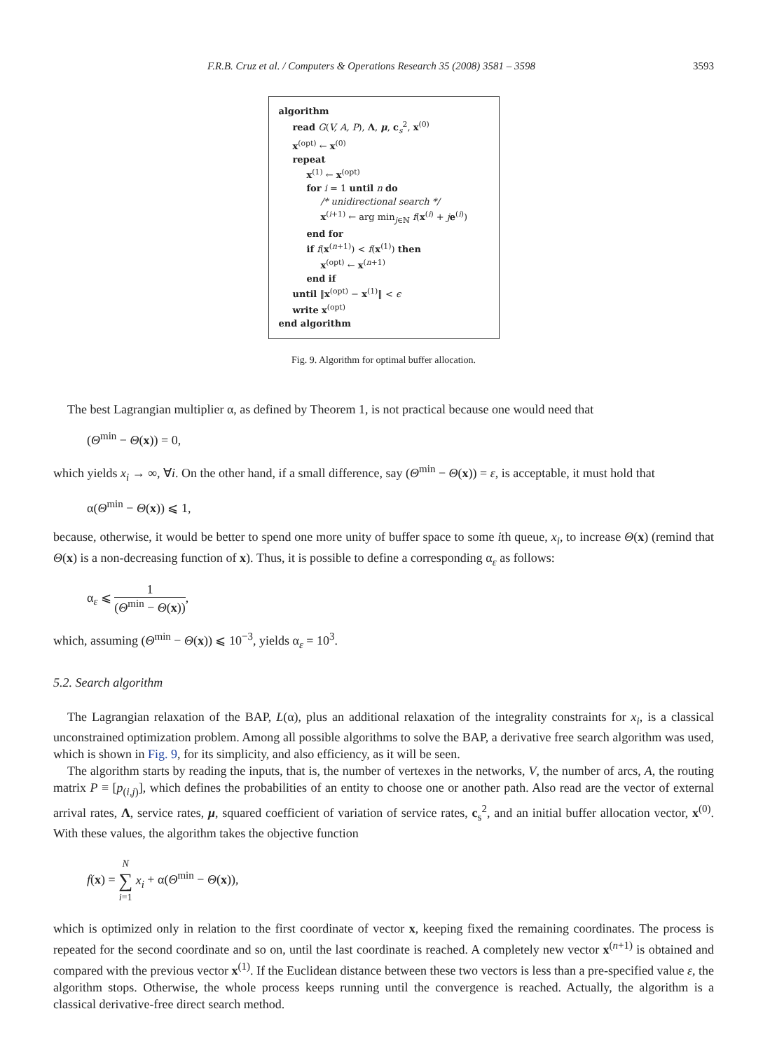F.R.B. Cruz et al. / Computers & Operations Research 35 (2008) 3581 – 3598 3593
algorithm
read G(V, A, P), Λ, μ, c<sub>s</sub><sup>2</sup>, x<sup>(0)</sup>
x<sup>(opt)</sup> ← x<sup>(0)</sup>
repeat
x<sup>(1)</sup> ← x<sup>(opt)</sup>
for i = 1 until n do
/* unidirectional search */
x<sup>(i+1)</sup> ← arg min<sub>j∈ℕ</sub> f(x<sup>(i)</sup> + je<sup>(i)</sup>)
end for
if f(x<sup>(n+1)</sup>) < f(x<sup>(1)</sup>) then
x<sup>(opt)</sup> ← x<sup>(n+1)</sup>
end if
until ‖x<sup>(opt)</sup> − x<sup>(1)</sup>‖ < ϵ
write x<sup>(opt)</sup>
end algorithm
Fig. 9. Algorithm for optimal buffer allocation.
The best Lagrangian multiplier α, as defined by Theorem 1, is not practical because one would need that
(Θ<sup>min</sup> − Θ(x)) = 0,
which yields x<sub>i</sub> → ∞, ∀i. On the other hand, if a small difference, say (Θ<sup>min</sup> − Θ(x)) = ε, is acceptable, it must hold that
α(Θ<sup>min</sup> − Θ(x)) ⩽ 1,
because, otherwise, it would be better to spend one more unity of buffer space to some ith queue, x<sub>i</sub>, to increase Θ(x) (remind that Θ(x) is a non-decreasing function of x). Thus, it is possible to define a corresponding α<sub>ε</sub> as follows:
α<sub>ε</sub> ⩽ 1 (Θ<sup>min</sup> − Θ(x)),
which, assuming (Θ<sup>min</sup> − Θ(x)) ⩽ 10<sup>−3</sup>, yields α<sub>ε</sub> = 10<sup>3</sup>.
5.2. Search algorithm
The Lagrangian relaxation of the BAP, L(α), plus an additional relaxation of the integrality constraints for x<sub>i</sub>, is a classical unconstrained optimization problem. Among all possible algorithms to solve the BAP, a derivative free search algorithm was used, which is shown in Fig. 9, for its simplicity, and also efficiency, as it will be seen.
The algorithm starts by reading the inputs, that is, the number of vertexes in the networks, V, the number of arcs, A, the routing matrix P ≡ [p<sub>(i,j)</sub>], which defines the probabilities of an entity to choose one or another path. Also read are the vector of external arrival rates, Λ, service rates, μ, squared coefficient of variation of service rates, c<sub>s</sub><sup>2</sup>, and an initial buffer allocation vector, x<sup>(0)</sup>. With these values, the algorithm takes the objective function
f(x) = N ∑ i=1 x<sub>i</sub> + α(Θ<sup>min</sup> − Θ(x)),
which is optimized only in relation to the first coordinate of vector x, keeping fixed the remaining coordinates. The process is repeated for the second coordinate and so on, until the last coordinate is reached. A completely new vector x<sup>(n+1)</sup> is obtained and compared with the previous vector x<sup>(1)</sup>. If the Euclidean distance between these two vectors is less than a pre-specified value ε, the algorithm stops. Otherwise, the whole process keeps running until the convergence is reached. Actually, the algorithm is a classical derivative-free direct search method.